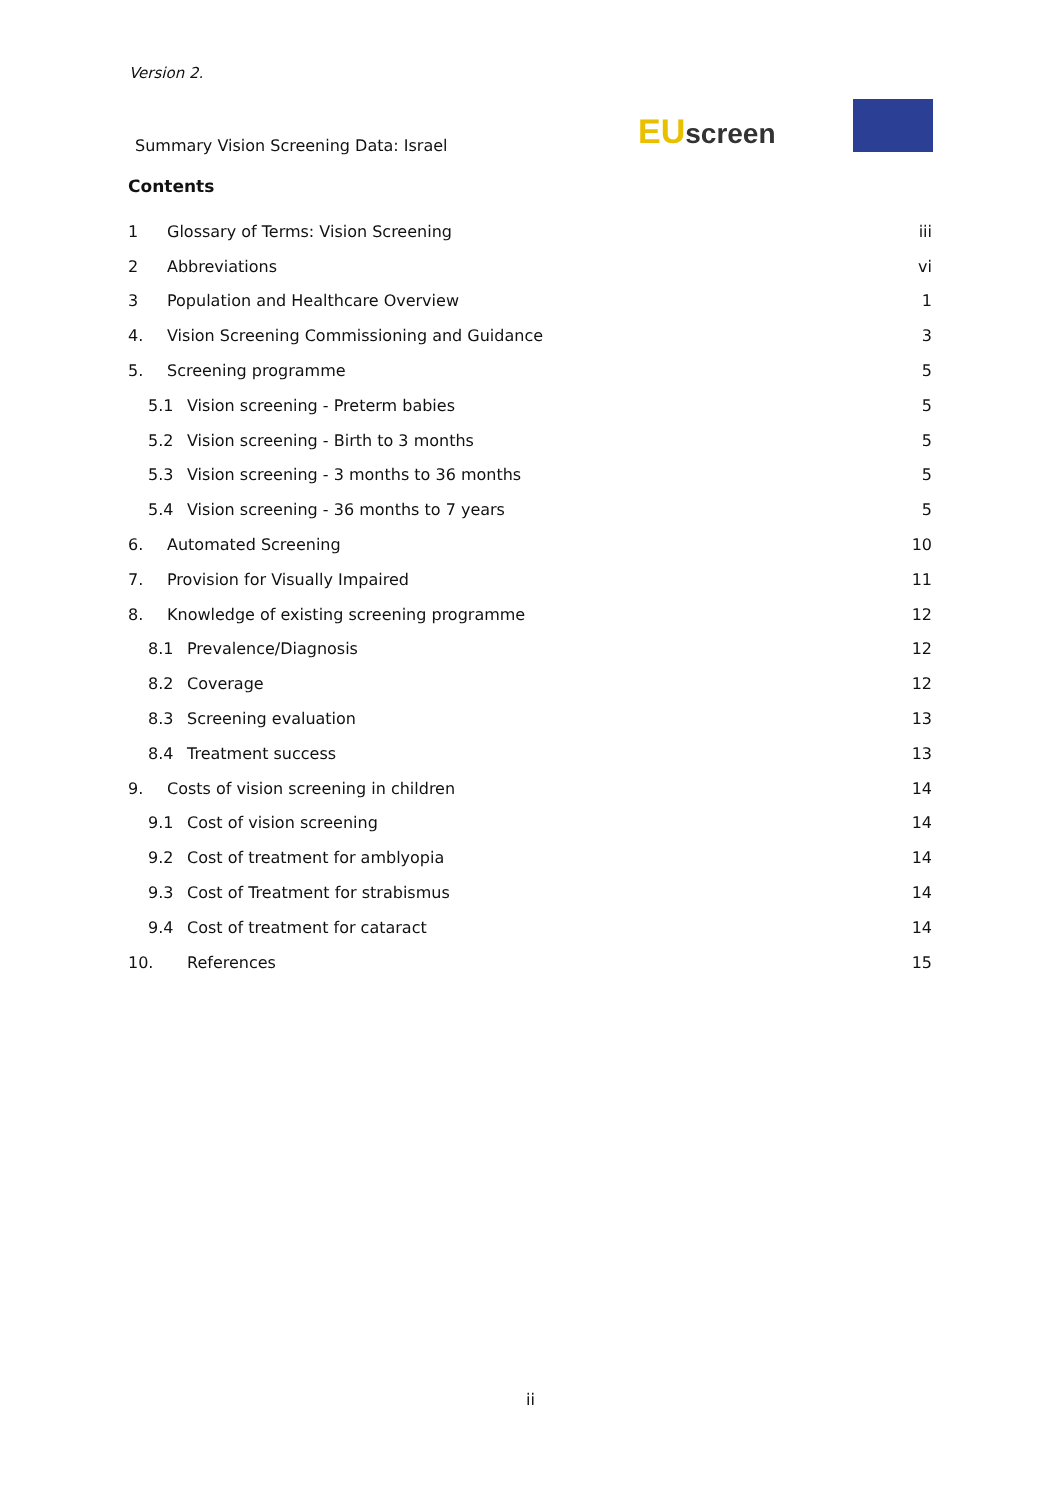Version 2.
Summary Vision Screening Data: Israel
EUscreen
Contents
1 Glossary of Terms: Vision Screening iii
2 Abbreviations vi
3 Population and Healthcare Overview 1
4. Vision Screening Commissioning and Guidance 3
5. Screening programme 5
5.1 Vision screening - Preterm babies 5
5.2 Vision screening - Birth to 3 months 5
5.3 Vision screening - 3 months to 36 months 5
5.4 Vision screening - 36 months to 7 years 5
6. Automated Screening 10
7. Provision for Visually Impaired 11
8. Knowledge of existing screening programme 12
8.1 Prevalence/Diagnosis 12
8.2 Coverage 12
8.3 Screening evaluation 13
8.4 Treatment success 13
9. Costs of vision screening in children 14
9.1 Cost of vision screening 14
9.2 Cost of treatment for amblyopia 14
9.3 Cost of Treatment for strabismus 14
9.4 Cost of treatment for cataract 14
10. References 15
ii